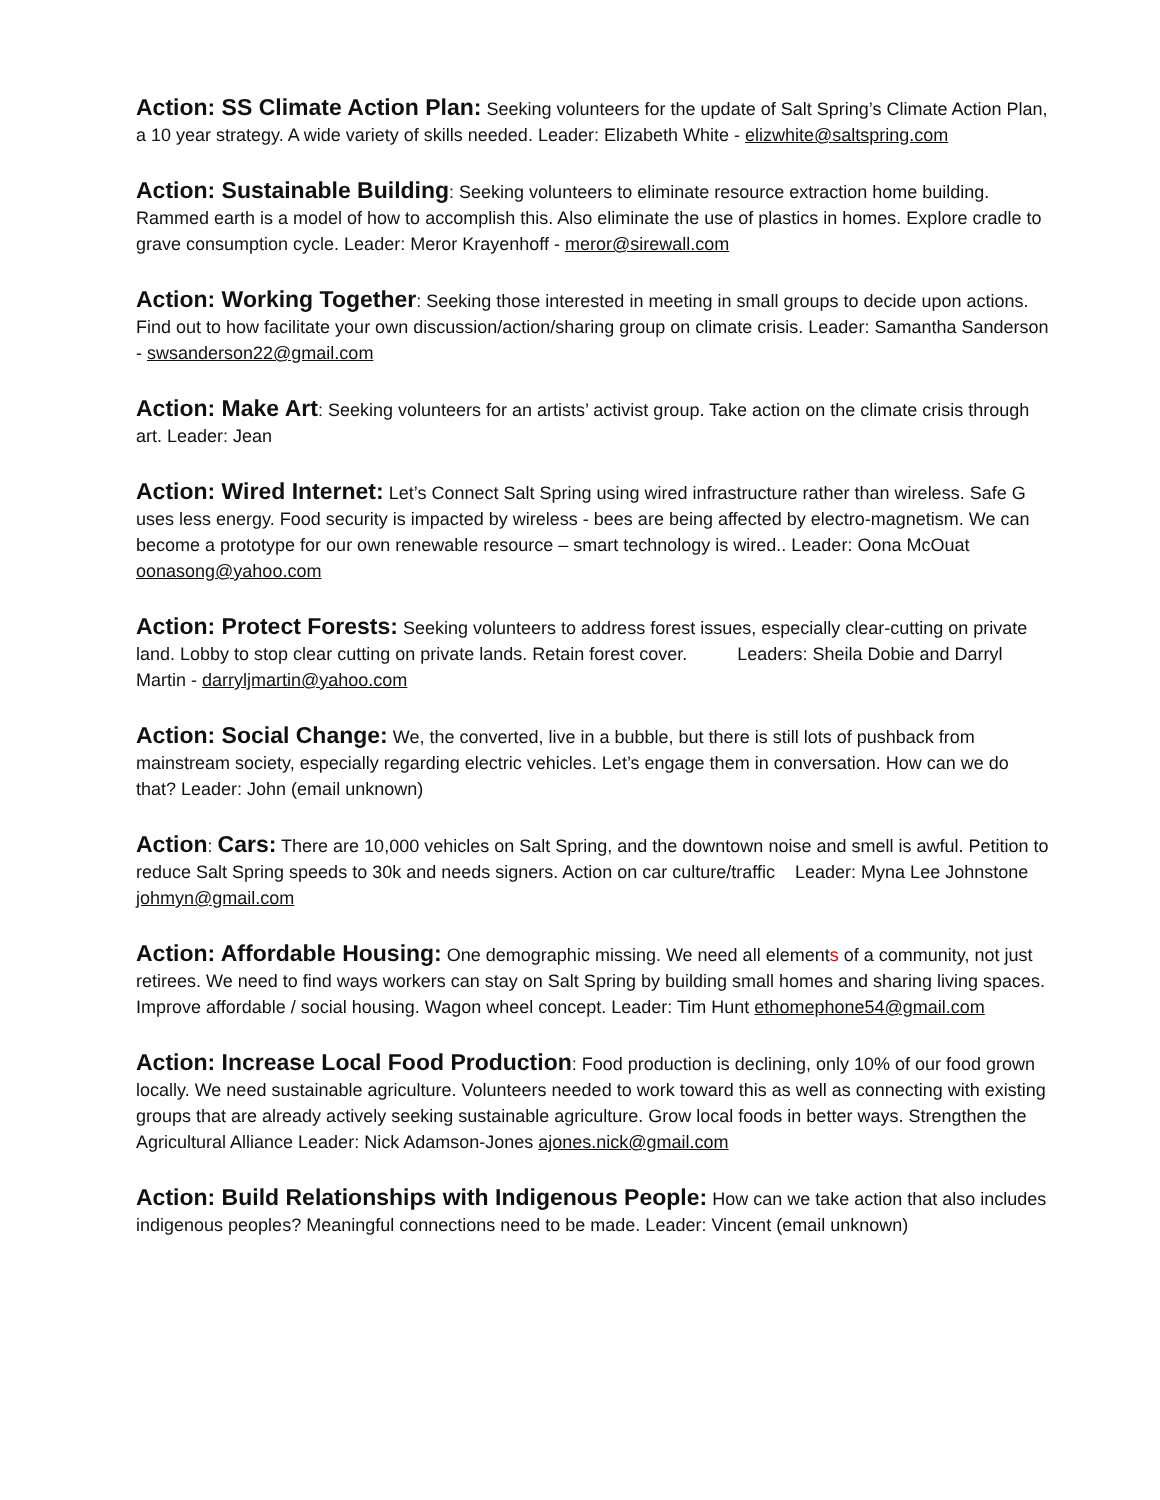Action: SS Climate Action Plan: Seeking volunteers for the update of Salt Spring’s Climate Action Plan, a 10 year strategy. A wide variety of skills needed. Leader: Elizabeth White - elizwhite@saltspring.com
Action: Sustainable Building: Seeking volunteers to eliminate resource extraction home building. Rammed earth is a model of how to accomplish this. Also eliminate the use of plastics in homes. Explore cradle to grave consumption cycle. Leader: Meror Krayenhoff - meror@sirewall.com
Action: Working Together: Seeking those interested in meeting in small groups to decide upon actions. Find out to how facilitate your own discussion/action/sharing group on climate crisis. Leader: Samantha Sanderson - swsanderson22@gmail.com
Action: Make Art: Seeking volunteers for an artists’ activist group. Take action on the climate crisis through art. Leader: Jean
Action: Wired Internet: Let’s Connect Salt Spring using wired infrastructure rather than wireless. Safe G uses less energy. Food security is impacted by wireless - bees are being affected by electro-magnetism. We can become a prototype for our own renewable resource – smart technology is wired.. Leader: Oona McOuat oonasong@yahoo.com
Action: Protect Forests: Seeking volunteers to address forest issues, especially clear-cutting on private land. Lobby to stop clear cutting on private lands. Retain forest cover. Leaders: Sheila Dobie and Darryl Martin - darryljmartin@yahoo.com
Action: Social Change: We, the converted, live in a bubble, but there is still lots of pushback from mainstream society, especially regarding electric vehicles. Let’s engage them in conversation. How can we do that? Leader: John (email unknown)
Action: Cars: There are 10,000 vehicles on Salt Spring, and the downtown noise and smell is awful. Petition to reduce Salt Spring speeds to 30k and needs signers. Action on car culture/traffic Leader: Myna Lee Johnstone johmyn@gmail.com
Action: Affordable Housing: One demographic missing. We need all elements of a community, not just retirees. We need to find ways workers can stay on Salt Spring by building small homes and sharing living spaces. Improve affordable / social housing. Wagon wheel concept. Leader: Tim Hunt ethomephone54@gmail.com
Action: Increase Local Food Production: Food production is declining, only 10% of our food grown locally. We need sustainable agriculture. Volunteers needed to work toward this as well as connecting with existing groups that are already actively seeking sustainable agriculture. Grow local foods in better ways. Strengthen the Agricultural Alliance Leader: Nick Adamson-Jones ajones.nick@gmail.com
Action: Build Relationships with Indigenous People: How can we take action that also includes indigenous peoples? Meaningful connections need to be made. Leader: Vincent (email unknown)